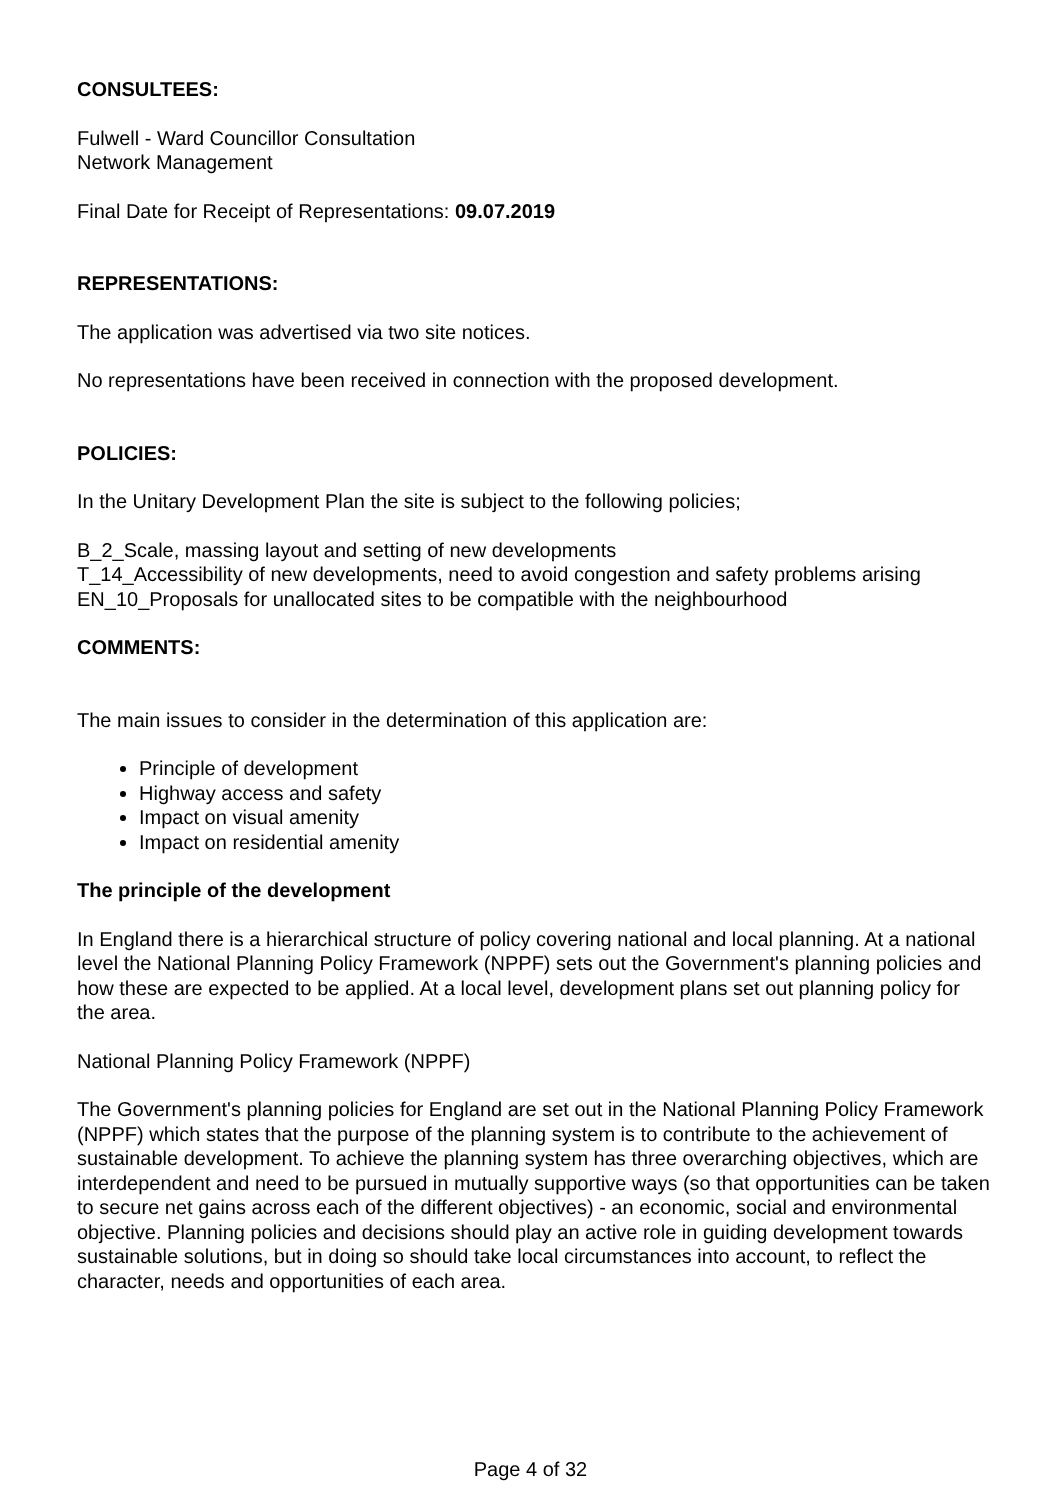CONSULTEES:
Fulwell - Ward Councillor Consultation
Network Management
Final Date for Receipt of Representations: 09.07.2019
REPRESENTATIONS:
The application was advertised via two site notices.
No representations have been received in connection with the proposed development.
POLICIES:
In the Unitary Development Plan the site is subject to the following policies;
B_2_Scale, massing layout and setting of new developments
T_14_Accessibility of new developments, need to avoid congestion and safety problems arising
EN_10_Proposals for unallocated sites to be compatible with the neighbourhood
COMMENTS:
The main issues to consider in the determination of this application are:
Principle of development
Highway access and safety
Impact on visual amenity
Impact on residential amenity
The principle of the development
In England there is a hierarchical structure of policy covering national and local planning. At a national level the National Planning Policy Framework (NPPF) sets out the Government's planning policies and how these are expected to be applied. At a local level, development plans set out planning policy for the area.
National Planning Policy Framework (NPPF)
The Government's planning policies for England are set out in the National Planning Policy Framework (NPPF) which states that the purpose of the planning system is to contribute to the achievement of sustainable development. To achieve the planning system has three overarching objectives, which are interdependent and need to be pursued in mutually supportive ways (so that opportunities can be taken to secure net gains across each of the different objectives) - an economic, social and environmental objective. Planning policies and decisions should play an active role in guiding development towards sustainable solutions, but in doing so should take local circumstances into account, to reflect the character, needs and opportunities of each area.
Page 4 of 32